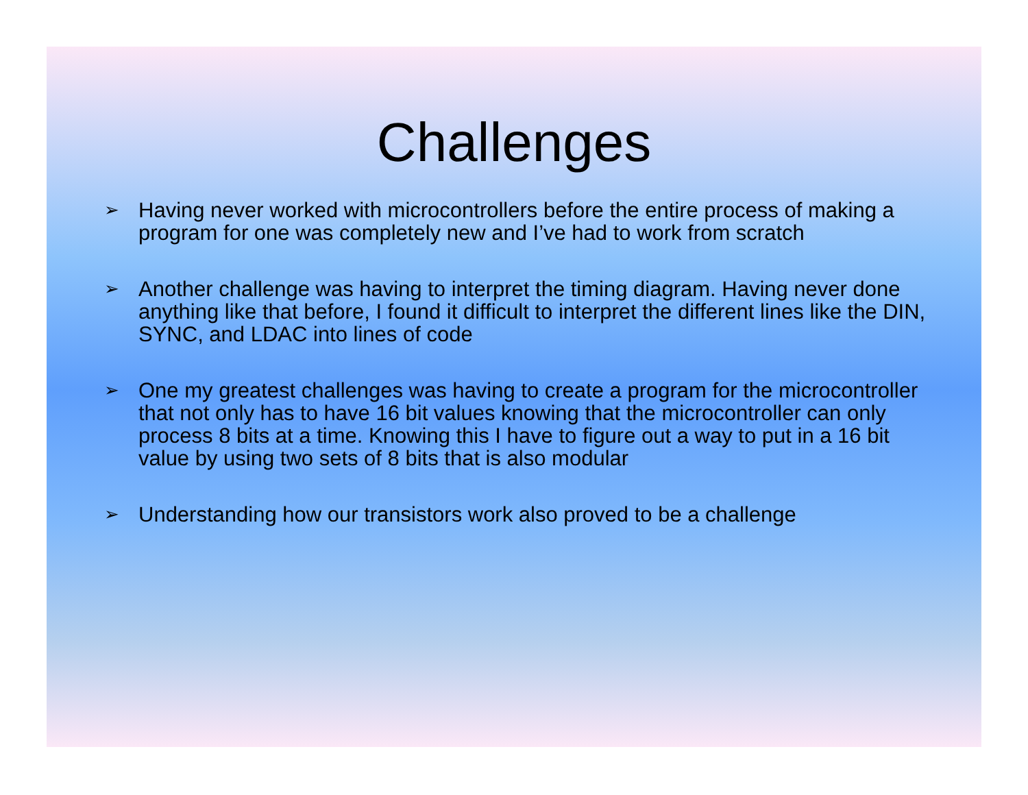Challenges
➢ Having never worked with microcontrollers before the entire process of making a program for one was completely new and I’ve had to work from scratch
➢ Another challenge was having to interpret the timing diagram. Having never done anything like that before, I found it difficult to interpret the different lines like the DIN, SYNC, and LDAC into lines of code
➢ One my greatest challenges was having to create a program for the microcontroller that not only has to have 16 bit values knowing that the microcontroller can only process 8 bits at a time. Knowing this I have to figure out a way to put in a 16 bit value by using two sets of 8 bits that is also modular
➢ Understanding how our transistors work also proved to be a challenge